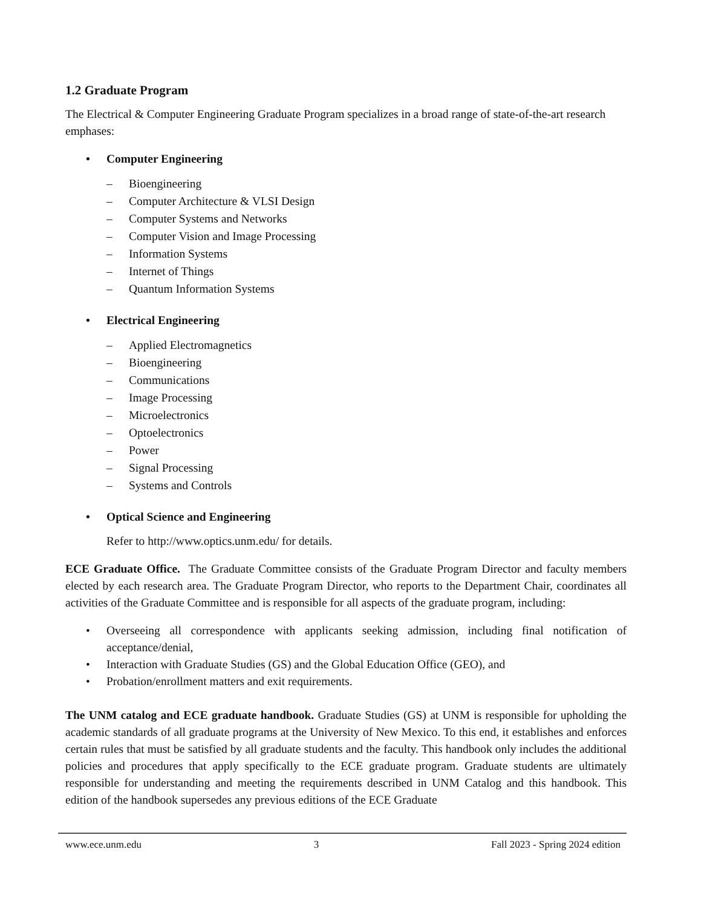1.2 Graduate Program
The Electrical & Computer Engineering Graduate Program specializes in a broad range of state-of-the-art research emphases:
• Computer Engineering
– Bioengineering
– Computer Architecture & VLSI Design
– Computer Systems and Networks
– Computer Vision and Image Processing
– Information Systems
– Internet of Things
– Quantum Information Systems
• Electrical Engineering
– Applied Electromagnetics
– Bioengineering
– Communications
– Image Processing
– Microelectronics
– Optoelectronics
– Power
– Signal Processing
– Systems and Controls
• Optical Science and Engineering
Refer to http://www.optics.unm.edu/ for details.
ECE Graduate Office. The Graduate Committee consists of the Graduate Program Director and faculty members elected by each research area. The Graduate Program Director, who reports to the Department Chair, coordinates all activities of the Graduate Committee and is responsible for all aspects of the graduate program, including:
• Overseeing all correspondence with applicants seeking admission, including final notification of acceptance/denial,
• Interaction with Graduate Studies (GS) and the Global Education Office (GEO), and
• Probation/enrollment matters and exit requirements.
The UNM catalog and ECE graduate handbook. Graduate Studies (GS) at UNM is responsible for upholding the academic standards of all graduate programs at the University of New Mexico. To this end, it establishes and enforces certain rules that must be satisfied by all graduate students and the faculty. This handbook only includes the additional policies and procedures that apply specifically to the ECE graduate program. Graduate students are ultimately responsible for understanding and meeting the requirements described in UNM Catalog and this handbook. This edition of the handbook supersedes any previous editions of the ECE Graduate
www.ece.unm.edu 3 Fall 2023 - Spring 2024 edition